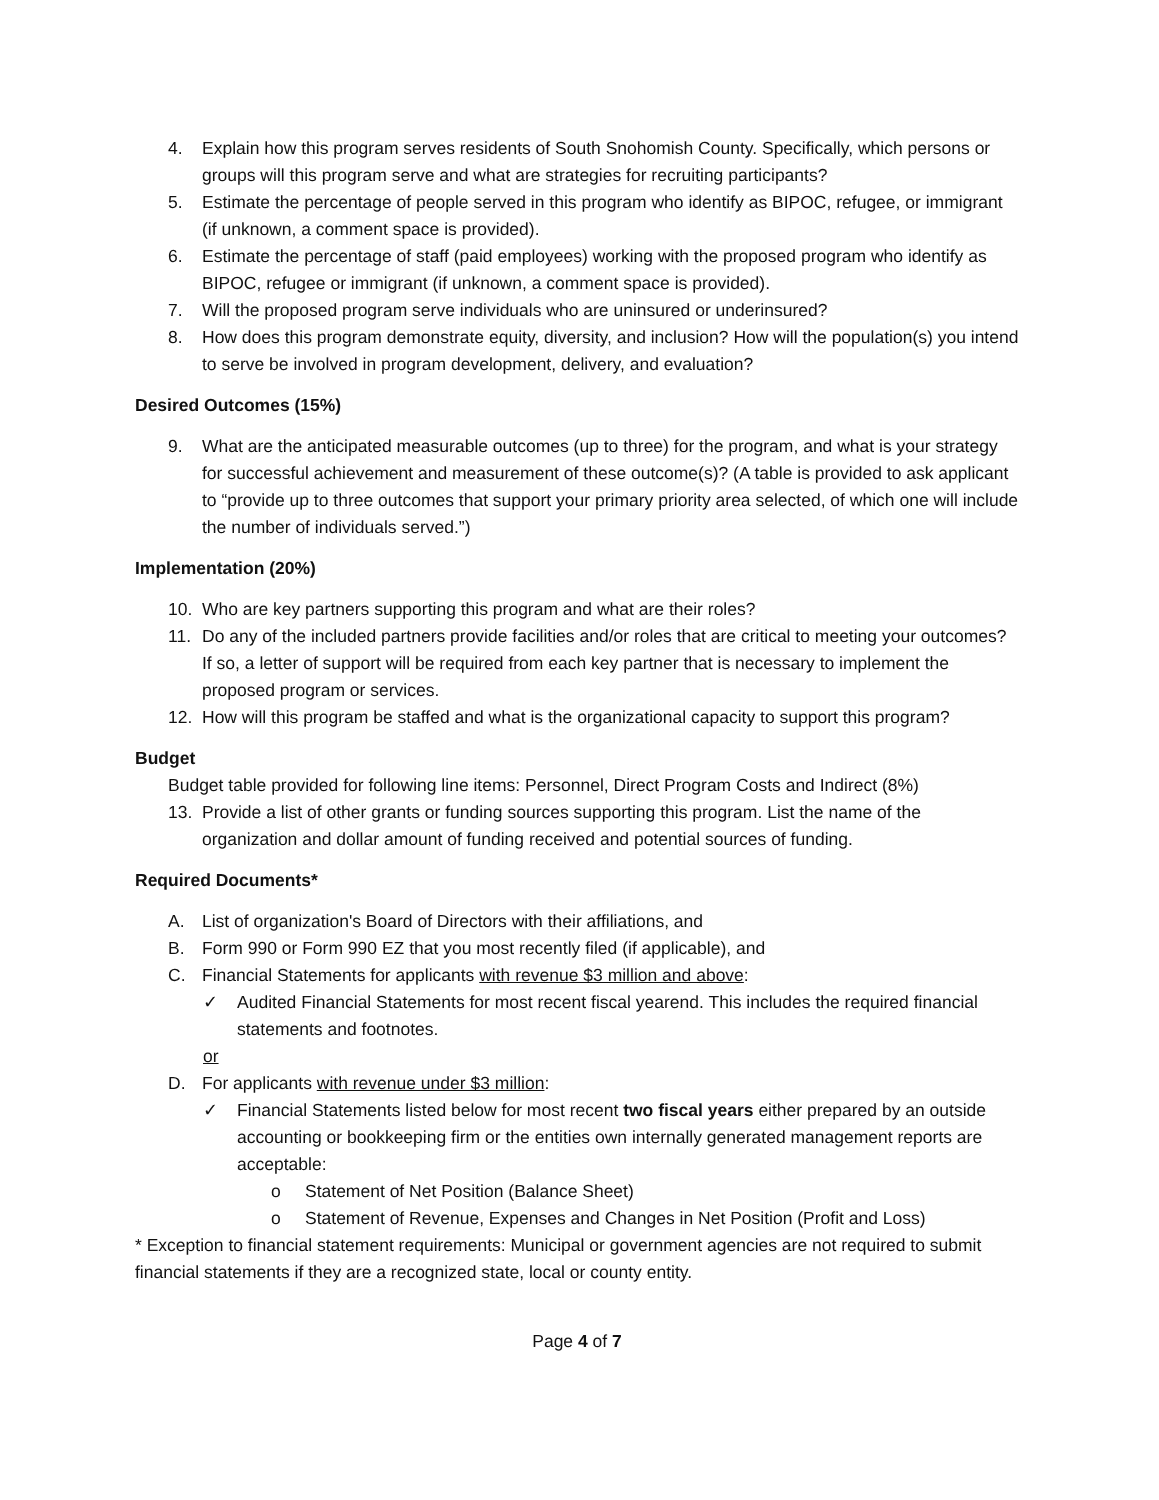4. Explain how this program serves residents of South Snohomish County. Specifically, which persons or groups will this program serve and what are strategies for recruiting participants?
5. Estimate the percentage of people served in this program who identify as BIPOC, refugee, or immigrant (if unknown, a comment space is provided).
6. Estimate the percentage of staff (paid employees) working with the proposed program who identify as BIPOC, refugee or immigrant (if unknown, a comment space is provided).
7. Will the proposed program serve individuals who are uninsured or underinsured?
8. How does this program demonstrate equity, diversity, and inclusion? How will the population(s) you intend to serve be involved in program development, delivery, and evaluation?
Desired Outcomes (15%)
9. What are the anticipated measurable outcomes (up to three) for the program, and what is your strategy for successful achievement and measurement of these outcome(s)? (A table is provided to ask applicant to “provide up to three outcomes that support your primary priority area selected, of which one will include the number of individuals served.”)
Implementation (20%)
10. Who are key partners supporting this program and what are their roles?
11. Do any of the included partners provide facilities and/or roles that are critical to meeting your outcomes? If so, a letter of support will be required from each key partner that is necessary to implement the proposed program or services.
12. How will this program be staffed and what is the organizational capacity to support this program?
Budget
Budget table provided for following line items: Personnel, Direct Program Costs and Indirect (8%)
13. Provide a list of other grants or funding sources supporting this program. List the name of the organization and dollar amount of funding received and potential sources of funding.
Required Documents*
A. List of organization's Board of Directors with their affiliations, and
B. Form 990 or Form 990 EZ that you most recently filed (if applicable), and
C. Financial Statements for applicants with revenue $3 million and above:
✓ Audited Financial Statements for most recent fiscal yearend. This includes the required financial statements and footnotes.
or
D. For applicants with revenue under $3 million:
✓ Financial Statements listed below for most recent two fiscal years either prepared by an outside accounting or bookkeeping firm or the entities own internally generated management reports are acceptable:
o Statement of Net Position (Balance Sheet)
o Statement of Revenue, Expenses and Changes in Net Position (Profit and Loss)
* Exception to financial statement requirements: Municipal or government agencies are not required to submit financial statements if they are a recognized state, local or county entity.
Page 4 of 7